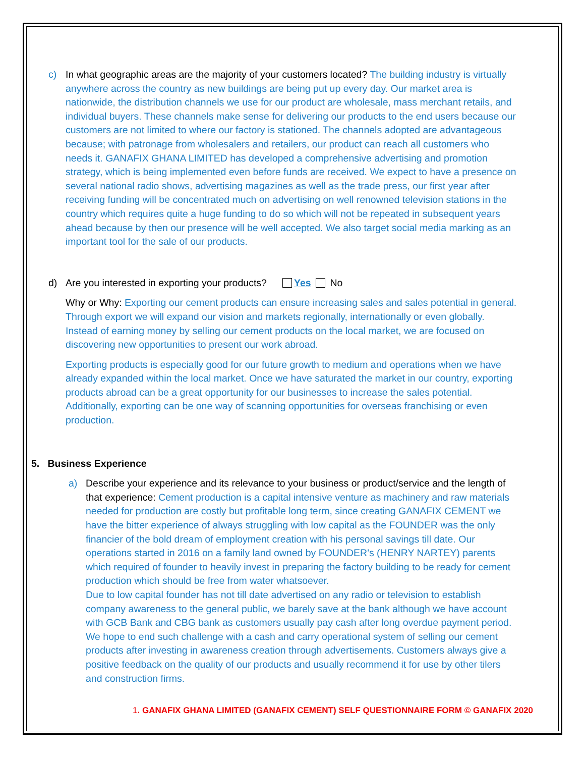c) In what geographic areas are the majority of your customers located? The building industry is virtually anywhere across the country as new buildings are being put up every day. Our market area is nationwide, the distribution channels we use for our product are wholesale, mass merchant retails, and individual buyers. These channels make sense for delivering our products to the end users because our customers are not limited to where our factory is stationed. The channels adopted are advantageous because; with patronage from wholesalers and retailers, our product can reach all customers who needs it. GANAFIX GHANA LIMITED has developed a comprehensive advertising and promotion strategy, which is being implemented even before funds are received. We expect to have a presence on several national radio shows, advertising magazines as well as the trade press, our first year after receiving funding will be concentrated much on advertising on well renowned television stations in the country which requires quite a huge funding to do so which will not be repeated in subsequent years ahead because by then our presence will be well accepted. We also target social media marking as an important tool for the sale of our products.
d) Are you interested in exporting your products? Yes No
Why or Why: Exporting our cement products can ensure increasing sales and sales potential in general. Through export we will expand our vision and markets regionally, internationally or even globally. Instead of earning money by selling our cement products on the local market, we are focused on discovering new opportunities to present our work abroad.
Exporting products is especially good for our future growth to medium and operations when we have already expanded within the local market. Once we have saturated the market in our country, exporting products abroad can be a great opportunity for our businesses to increase the sales potential. Additionally, exporting can be one way of scanning opportunities for overseas franchising or even production.
5. Business Experience
a) Describe your experience and its relevance to your business or product/service and the length of that experience: Cement production is a capital intensive venture as machinery and raw materials needed for production are costly but profitable long term, since creating GANAFIX CEMENT we have the bitter experience of always struggling with low capital as the FOUNDER was the only financier of the bold dream of employment creation with his personal savings till date. Our operations started in 2016 on a family land owned by FOUNDER's (HENRY NARTEY) parents which required of founder to heavily invest in preparing the factory building to be ready for cement production which should be free from water whatsoever.
Due to low capital founder has not till date advertised on any radio or television to establish company awareness to the general public, we barely save at the bank although we have account with GCB Bank and CBG bank as customers usually pay cash after long overdue payment period. We hope to end such challenge with a cash and carry operational system of selling our cement products after investing in awareness creation through advertisements. Customers always give a positive feedback on the quality of our products and usually recommend it for use by other tilers and construction firms.
1. GANAFIX GHANA LIMITED (GANAFIX CEMENT) SELF QUESTIONNAIRE FORM © GANAFIX 2020